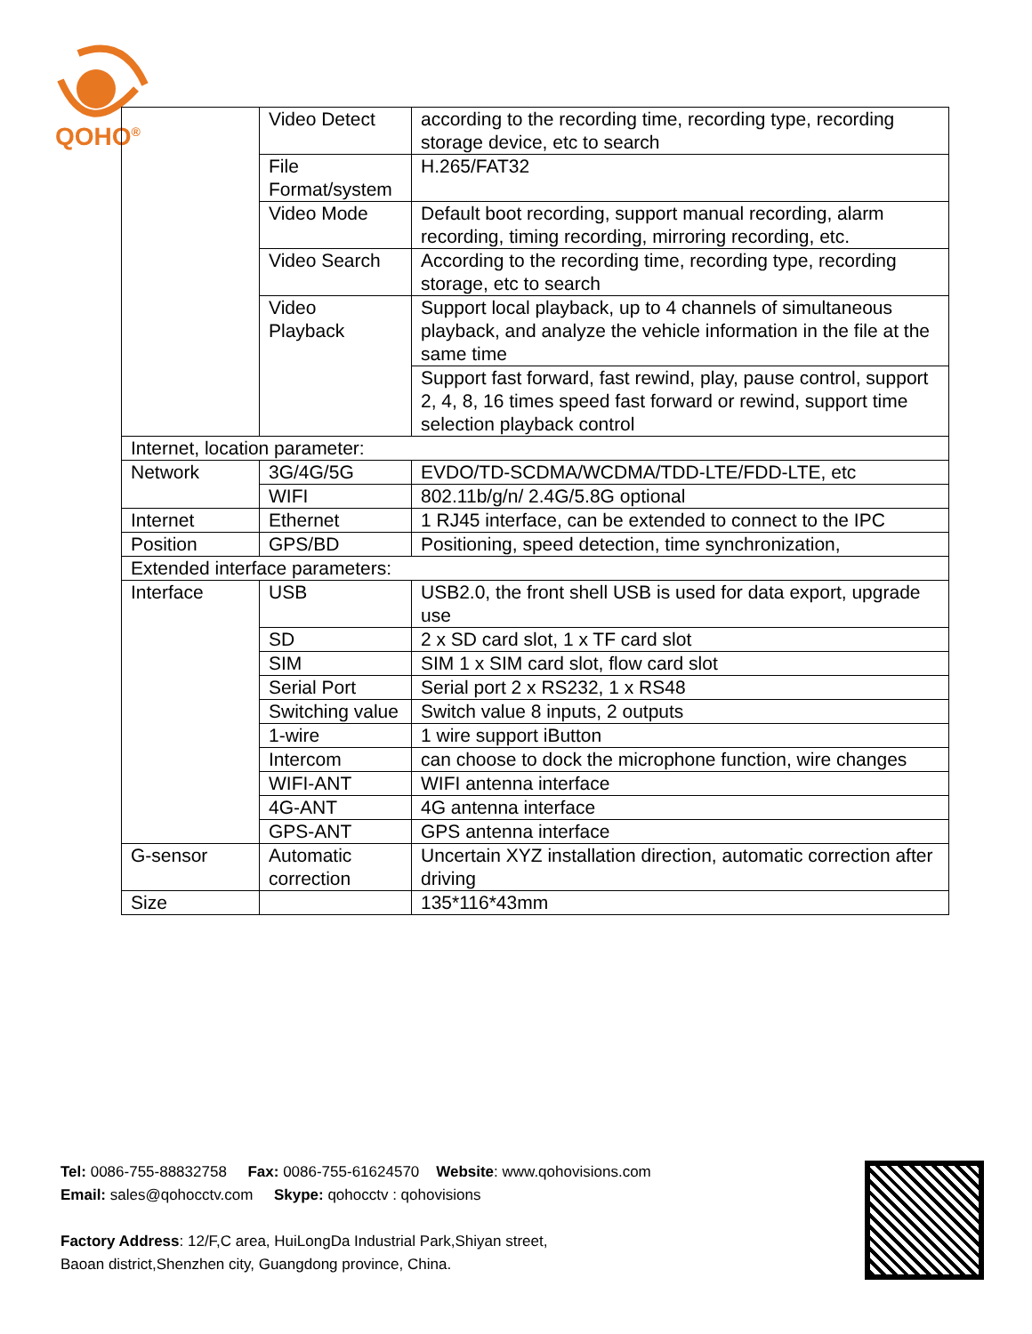QOHO<sup>®</sup>
| | Video Detect | according to the recording time, recording type, recording storage device, etc to search |
| | File Format/system | H.265/FAT32 |
| | Video Mode | Default boot recording, support manual recording, alarm recording, timing recording, mirroring recording, etc. |
| | Video Search | According to the recording time, recording type, recording storage, etc to search |
| | Video Playback | Support local playback, up to 4 channels of simultaneous playback, and analyze the vehicle information in the file at the same time |
| | | Support fast forward, fast rewind, play, pause control, support 2, 4, 8, 16 times speed fast forward or rewind, support time selection playback control |
| Internet, location parameter: | | |
| Network | 3G/4G/5G | EVDO/TD-SCDMA/WCDMA/TDD-LTE/FDD-LTE, etc |
| | WIFI | 802.11b/g/n/ 2.4G/5.8G optional |
| Internet | Ethernet | 1 RJ45 interface, can be extended to connect to the IPC |
| Position | GPS/BD | Positioning, speed detection, time synchronization, |
| Extended interface parameters: | | |
| Interface | USB | USB2.0, the front shell USB is used for data export, upgrade use |
| | SD | 2 x SD card slot, 1 x TF card slot |
| | SIM | SIM 1 x SIM card slot, flow card slot |
| | Serial Port | Serial port 2 x RS232, 1 x RS48 |
| | Switching value | Switch value 8 inputs, 2 outputs |
| | 1-wire | 1 wire support iButton |
| | Intercom | can choose to dock the microphone function, wire changes |
| | WIFI-ANT | WIFI antenna interface |
| | 4G-ANT | 4G antenna interface |
| | GPS-ANT | GPS antenna interface |
| G-sensor | Automatic correction | Uncertain XYZ installation direction, automatic correction after driving |
| Size | | 135*116*43mm |
Tel: 0086-755-88832758 Fax: 0086-755-61624570 Website: www.qohovisions.com
Email: sales@qohocctv.com Skype: qohocctv : qohovisions
Factory Address: 12/F,C area, HuiLongDa Industrial Park,Shiyan street,
Baoan district,Shenzhen city, Guangdong province, China.